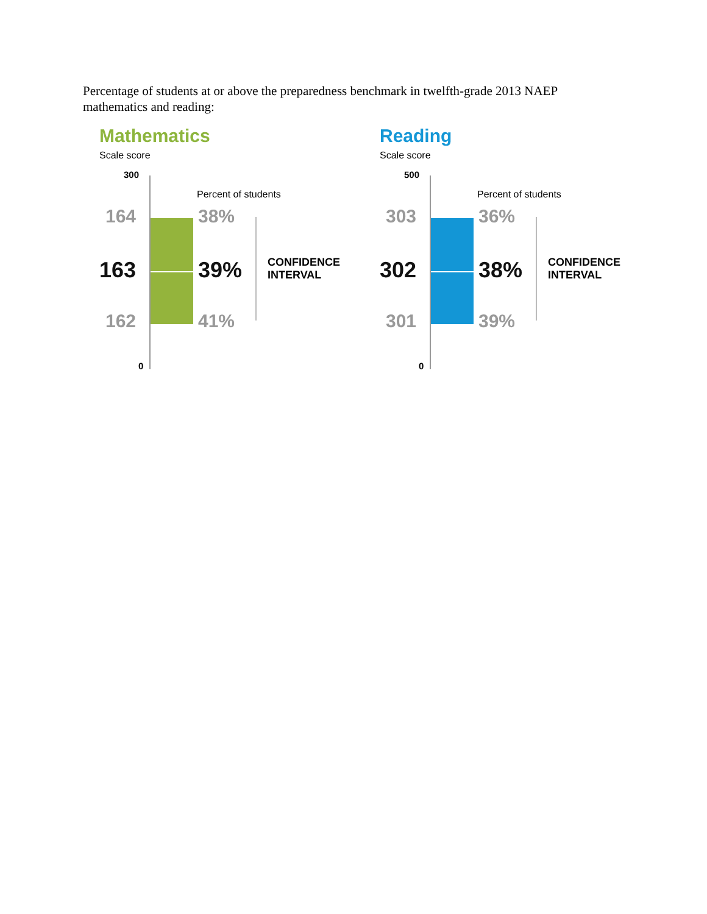Percentage of students at or above the preparedness benchmark in twelfth-grade 2013 NAEP mathematics and reading:
Mathematics
Scale score
300
Percent of students
164 38%
163 39%
CONFIDENCE
INTERVAL
162 41%
0
Reading
Scale score
500
Percent of students
303 36%
302 38%
CONFIDENCE
INTERVAL
301 39%
0